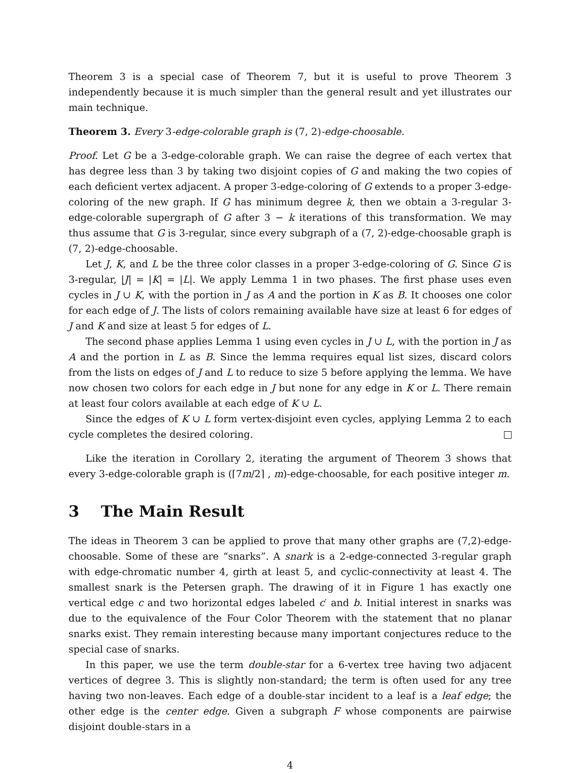Theorem 3 is a special case of Theorem 7, but it is useful to prove Theorem 3 independently because it is much simpler than the general result and yet illustrates our main technique.
Theorem 3. Every 3-edge-colorable graph is (7, 2)-edge-choosable.
Proof. Let G be a 3-edge-colorable graph. We can raise the degree of each vertex that has degree less than 3 by taking two disjoint copies of G and making the two copies of each deficient vertex adjacent. A proper 3-edge-coloring of G extends to a proper 3-edge-coloring of the new graph. If G has minimum degree k, then we obtain a 3-regular 3-edge-colorable supergraph of G after 3 − k iterations of this transformation. We may thus assume that G is 3-regular, since every subgraph of a (7, 2)-edge-choosable graph is (7, 2)-edge-choosable.
Let J, K, and L be the three color classes in a proper 3-edge-coloring of G. Since G is 3-regular, |J| = |K| = |L|. We apply Lemma 1 in two phases. The first phase uses even cycles in J ∪ K, with the portion in J as A and the portion in K as B. It chooses one color for each edge of J. The lists of colors remaining available have size at least 6 for edges of J and K and size at least 5 for edges of L.
The second phase applies Lemma 1 using even cycles in J ∪ L, with the portion in J as A and the portion in L as B. Since the lemma requires equal list sizes, discard colors from the lists on edges of J and L to reduce to size 5 before applying the lemma. We have now chosen two colors for each edge in J but none for any edge in K or L. There remain at least four colors available at each edge of K ∪ L.
Since the edges of K ∪ L form vertex-disjoint even cycles, applying Lemma 2 to each cycle completes the desired coloring.
Like the iteration in Corollary 2, iterating the argument of Theorem 3 shows that every 3-edge-colorable graph is (⌈7m/2⌉ , m)-edge-choosable, for each positive integer m.
3 The Main Result
The ideas in Theorem 3 can be applied to prove that many other graphs are (7,2)-edge-choosable. Some of these are “snarks”. A snark is a 2-edge-connected 3-regular graph with edge-chromatic number 4, girth at least 5, and cyclic-connectivity at least 4. The smallest snark is the Petersen graph. The drawing of it in Figure 1 has exactly one vertical edge c and two horizontal edges labeled c′ and b. Initial interest in snarks was due to the equivalence of the Four Color Theorem with the statement that no planar snarks exist. They remain interesting because many important conjectures reduce to the special case of snarks.
In this paper, we use the term double-star for a 6-vertex tree having two adjacent vertices of degree 3. This is slightly non-standard; the term is often used for any tree having two non-leaves. Each edge of a double-star incident to a leaf is a leaf edge; the other edge is the center edge. Given a subgraph F whose components are pairwise disjoint double-stars in a
4